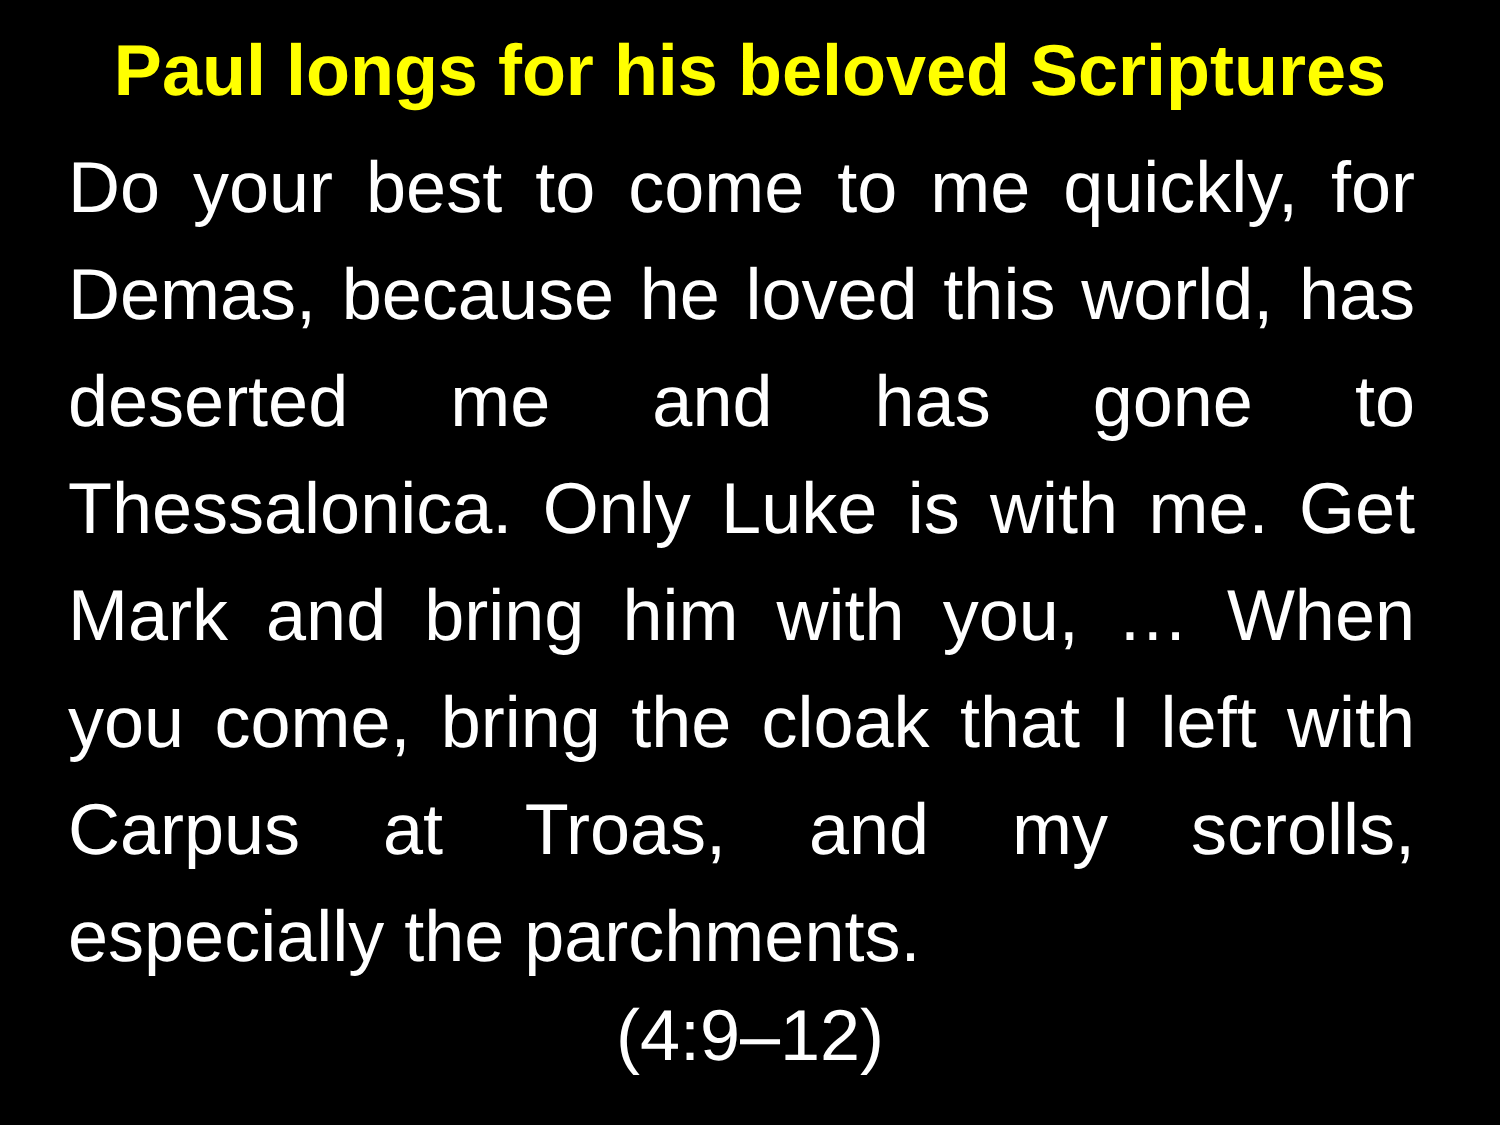Paul longs for his beloved Scriptures
Do your best to come to me quickly, for Demas, because he loved this world, has deserted me and has gone to Thessalonica. Only Luke is with me. Get Mark and bring him with you, … When you come, bring the cloak that I left with Carpus at Troas, and my scrolls, especially the parchments.
(4:9–12)